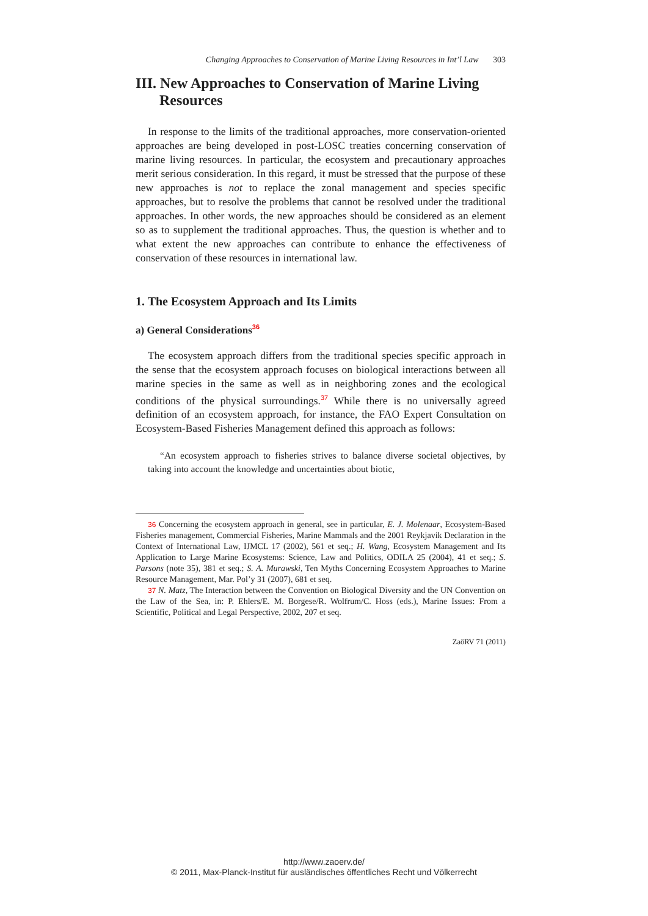Changing Approaches to Conservation of Marine Living Resources in Int’l Law 303
III. New Approaches to Conservation of Marine Living Resources
In response to the limits of the traditional approaches, more conservation-oriented approaches are being developed in post-LOSC treaties concerning conservation of marine living resources. In particular, the ecosystem and precautionary approaches merit serious consideration. In this regard, it must be stressed that the purpose of these new approaches is not to replace the zonal management and species specific approaches, but to resolve the problems that cannot be resolved under the traditional approaches. In other words, the new approaches should be considered as an element so as to supplement the traditional approaches. Thus, the question is whether and to what extent the new approaches can contribute to enhance the effectiveness of conservation of these resources in international law.
1. The Ecosystem Approach and Its Limits
a) General Considerations<sup>36</sup>
The ecosystem approach differs from the traditional species specific approach in the sense that the ecosystem approach focuses on biological interactions between all marine species in the same as well as in neighboring zones and the ecological conditions of the physical surroundings.<sup>37</sup> While there is no universally agreed definition of an ecosystem approach, for instance, the FAO Expert Consultation on Ecosystem-Based Fisheries Management defined this approach as follows:
“An ecosystem approach to fisheries strives to balance diverse societal objectives, by taking into account the knowledge and uncertainties about biotic,
36 Concerning the ecosystem approach in general, see in particular, E. J. Molenaar, Ecosystem-Based Fisheries management, Commercial Fisheries, Marine Mammals and the 2001 Reykjavik Declaration in the Context of International Law, IJMCL 17 (2002), 561 et seq.; H. Wang, Ecosystem Management and Its Application to Large Marine Ecosystems: Science, Law and Politics, ODILA 25 (2004), 41 et seq.; S. Parsons (note 35), 381 et seq.; S. A. Murawski, Ten Myths Concerning Ecosystem Approaches to Marine Resource Management, Mar. Pol’y 31 (2007), 681 et seq.
37 N. Matz, The Interaction between the Convention on Biological Diversity and the UN Convention on the Law of the Sea, in: P. Ehlers/E. M. Borgese/R. Wolfrum/C. Hoss (eds.), Marine Issues: From a Scientific, Political and Legal Perspective, 2002, 207 et seq.
ZaöRV 71 (2011)
http://www.zaoerv.de/
© 2011, Max-Planck-Institut für ausländisches öffentliches Recht und Völkerrecht